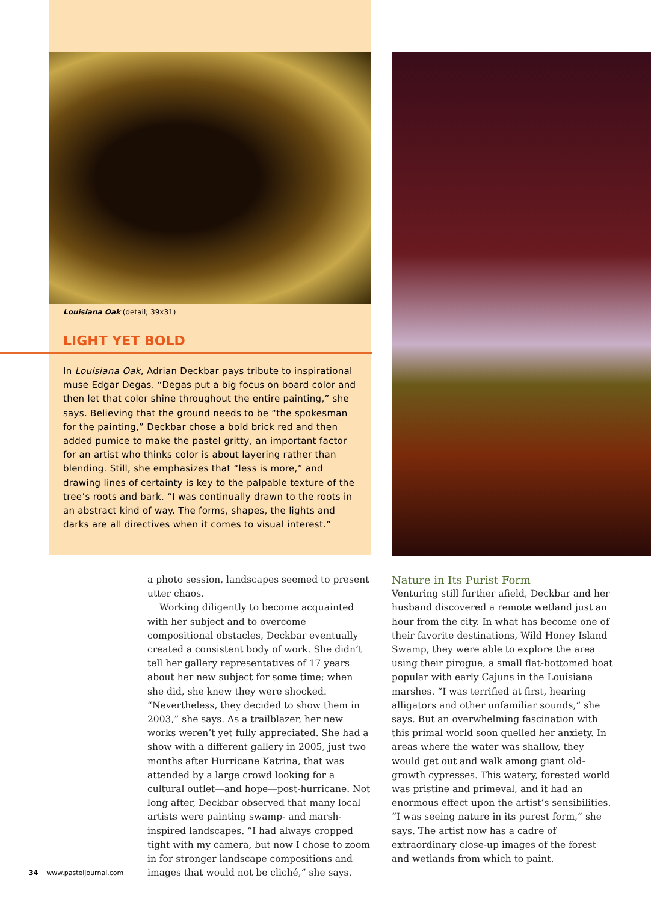Louisiana Oak (detail; 39x31)
LIGHT YET BOLD
In Louisiana Oak, Adrian Deckbar pays tribute to inspirational muse Edgar Degas. “Degas put a big focus on board color and then let that color shine throughout the entire painting,” she says. Believing that the ground needs to be “the spokesman for the painting,” Deckbar chose a bold brick red and then added pumice to make the pastel gritty, an important factor for an artist who thinks color is about layering rather than blending. Still, she emphasizes that “less is more,” and drawing lines of certainty is key to the palpable texture of the tree’s roots and bark. “I was continually drawn to the roots in an abstract kind of way. The forms, shapes, the lights and darks are all directives when it comes to visual interest.”
a photo session, landscapes seemed to present utter chaos.
Working diligently to become acquainted with her subject and to overcome compositional obstacles, Deckbar eventually created a consistent body of work. She didn’t tell her gallery representatives of 17 years about her new subject for some time; when she did, she knew they were shocked. “Nevertheless, they decided to show them in 2003,” she says. As a trailblazer, her new works weren’t yet fully appreciated. She had a show with a different gallery in 2005, just two months after Hurricane Katrina, that was attended by a large crowd looking for a cultural outlet—and hope—post-hurricane. Not long after, Deckbar observed that many local artists were painting swamp- and marsh-inspired landscapes. “I had always cropped tight with my camera, but now I chose to zoom in for stronger landscape compositions and images that would not be cliché,” she says.
Nature in Its Purist Form
Venturing still further afield, Deckbar and her husband discovered a remote wetland just an hour from the city. In what has become one of their favorite destinations, Wild Honey Island Swamp, they were able to explore the area using their pirogue, a small flat-bottomed boat popular with early Cajuns in the Louisiana marshes. “I was terrified at first, hearing alligators and other unfamiliar sounds,” she says. But an overwhelming fascination with this primal world soon quelled her anxiety. In areas where the water was shallow, they would get out and walk among giant old-growth cypresses. This watery, forested world was pristine and primeval, and it had an enormous effect upon the artist’s sensibilities. “I was seeing nature in its purest form,” she says. The artist now has a cadre of extraordinary close-up images of the forest and wetlands from which to paint.
34 www.pasteljournal.com